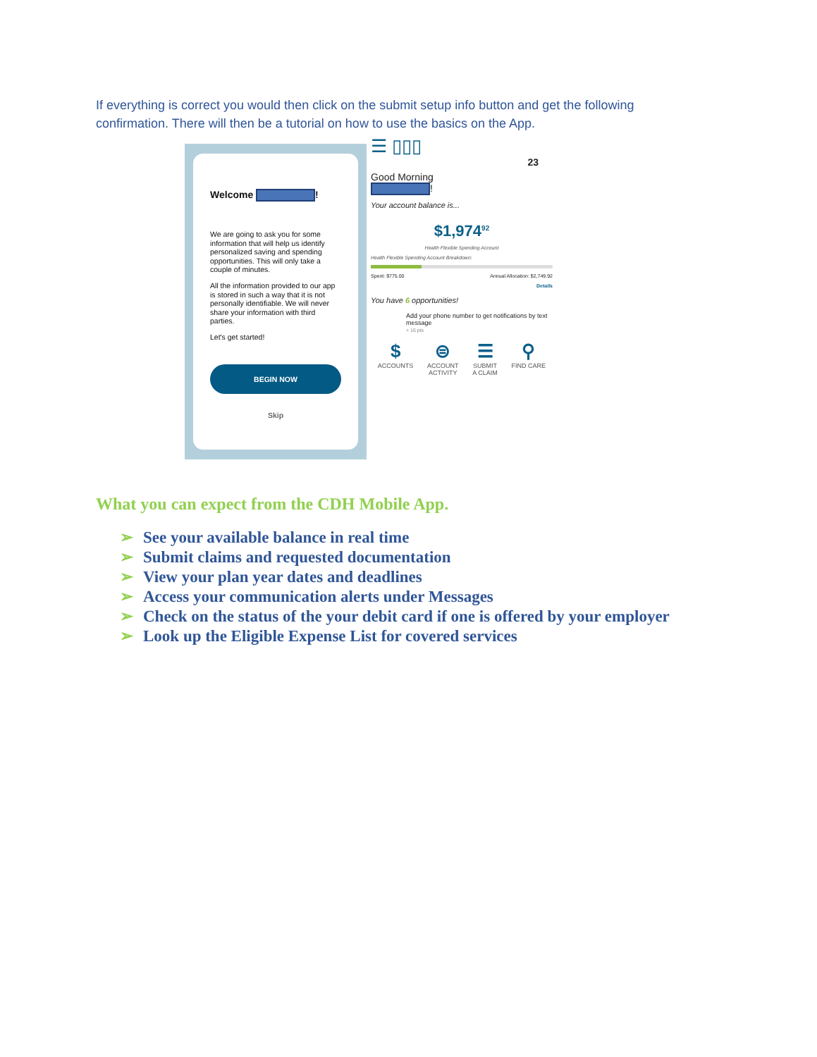If everything is correct you would then click on the submit setup info button and get the following confirmation. There will then be a tutorial on how to use the basics on the App.
Welcome !
We are going to ask you for some information that will help us identify personalized saving and spending opportunities. This will only take a couple of minutes.
All the information provided to our app is stored in such a way that it is not personally identifiable. We will never share your information with third parties.
Let's get started!
BEGIN NOW
Skip
☰ ▯▯▯ 23
Good Morning
!
Your account balance is...
$1,974<sup>92</sup>
Health Flexible Spending Account
Health Flexible Spending Account Breakdown:
Spent: $775.00 Annual Allocation: $2,749.92
Details
You have 6 opportunities!
Add your phone number to get notifications by text message
+ 16 pts
$
ACCOUNTS
⊜
ACCOUNT
ACTIVITY
☰
SUBMIT
A CLAIM
⚲
FIND CARE
What you can expect from the CDH Mobile App.
➢ See your available balance in real time
➢ Submit claims and requested documentation
➢ View your plan year dates and deadlines
➢ Access your communication alerts under Messages
➢ Check on the status of the your debit card if one is offered by your employer
➢ Look up the Eligible Expense List for covered services